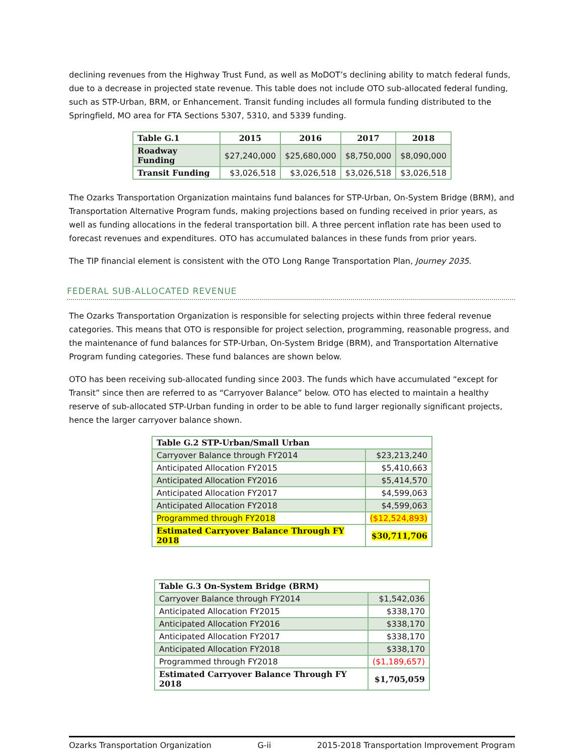declining revenues from the Highway Trust Fund, as well as MoDOT’s declining ability to match federal funds, due to a decrease in projected state revenue. This table does not include OTO sub-allocated federal funding, such as STP-Urban, BRM, or Enhancement. Transit funding includes all formula funding distributed to the Springfield, MO area for FTA Sections 5307, 5310, and 5339 funding.
| Table G.1 | 2015 | 2016 | 2017 | 2018 |
| --- | --- | --- | --- | --- |
| Roadway Funding | $27,240,000 | $25,680,000 | $8,750,000 | $8,090,000 |
| Transit Funding | $3,026,518 | $3,026,518 | $3,026,518 | $3,026,518 |
The Ozarks Transportation Organization maintains fund balances for STP-Urban, On-System Bridge (BRM), and Transportation Alternative Program funds, making projections based on funding received in prior years, as well as funding allocations in the federal transportation bill. A three percent inflation rate has been used to forecast revenues and expenditures. OTO has accumulated balances in these funds from prior years.
The TIP financial element is consistent with the OTO Long Range Transportation Plan, Journey 2035.
FEDERAL SUB-ALLOCATED REVENUE
The Ozarks Transportation Organization is responsible for selecting projects within three federal revenue categories. This means that OTO is responsible for project selection, programming, reasonable progress, and the maintenance of fund balances for STP-Urban, On-System Bridge (BRM), and Transportation Alternative Program funding categories. These fund balances are shown below.
OTO has been receiving sub-allocated funding since 2003. The funds which have accumulated “except for Transit” since then are referred to as “Carryover Balance” below. OTO has elected to maintain a healthy reserve of sub-allocated STP-Urban funding in order to be able to fund larger regionally significant projects, hence the larger carryover balance shown.
| Table G.2 STP-Urban/Small Urban | |
| --- | --- |
| Carryover Balance through FY2014 | $23,213,240 |
| Anticipated Allocation FY2015 | $5,410,663 |
| Anticipated Allocation FY2016 | $5,414,570 |
| Anticipated Allocation FY2017 | $4,599,063 |
| Anticipated Allocation FY2018 | $4,599,063 |
| Programmed through FY2018 | ($12,524,893) |
| Estimated Carryover Balance Through FY 2018 | $30,711,706 |
| Table G.3 On-System Bridge (BRM) | |
| --- | --- |
| Carryover Balance through FY2014 | $1,542,036 |
| Anticipated Allocation FY2015 | $338,170 |
| Anticipated Allocation FY2016 | $338,170 |
| Anticipated Allocation FY2017 | $338,170 |
| Anticipated Allocation FY2018 | $338,170 |
| Programmed through FY2018 | ($1,189,657) |
| Estimated Carryover Balance Through FY 2018 | $1,705,059 |
Ozarks Transportation Organization G-ii 2015-2018 Transportation Improvement Program